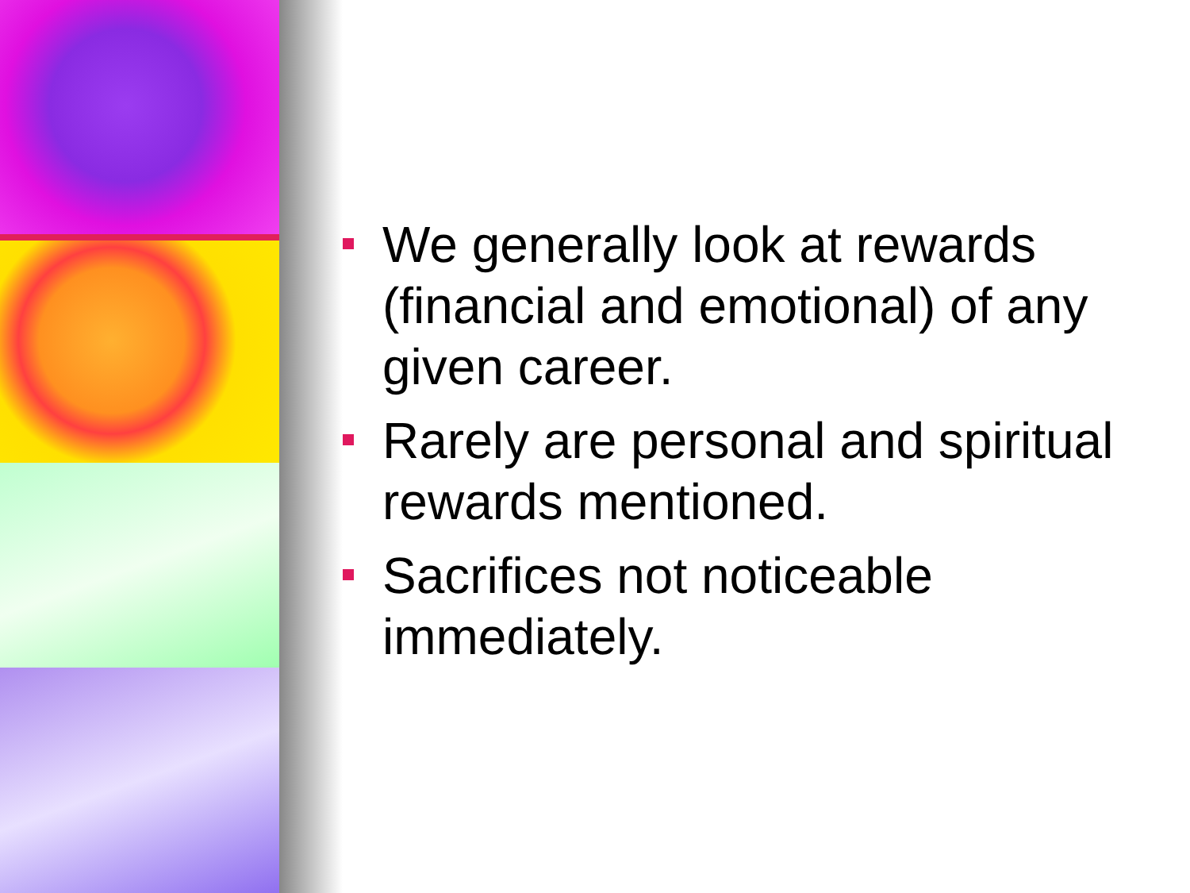We generally look at rewards (financial and emotional) of any given career.
Rarely are personal and spiritual rewards mentioned.
Sacrifices not noticeable immediately.